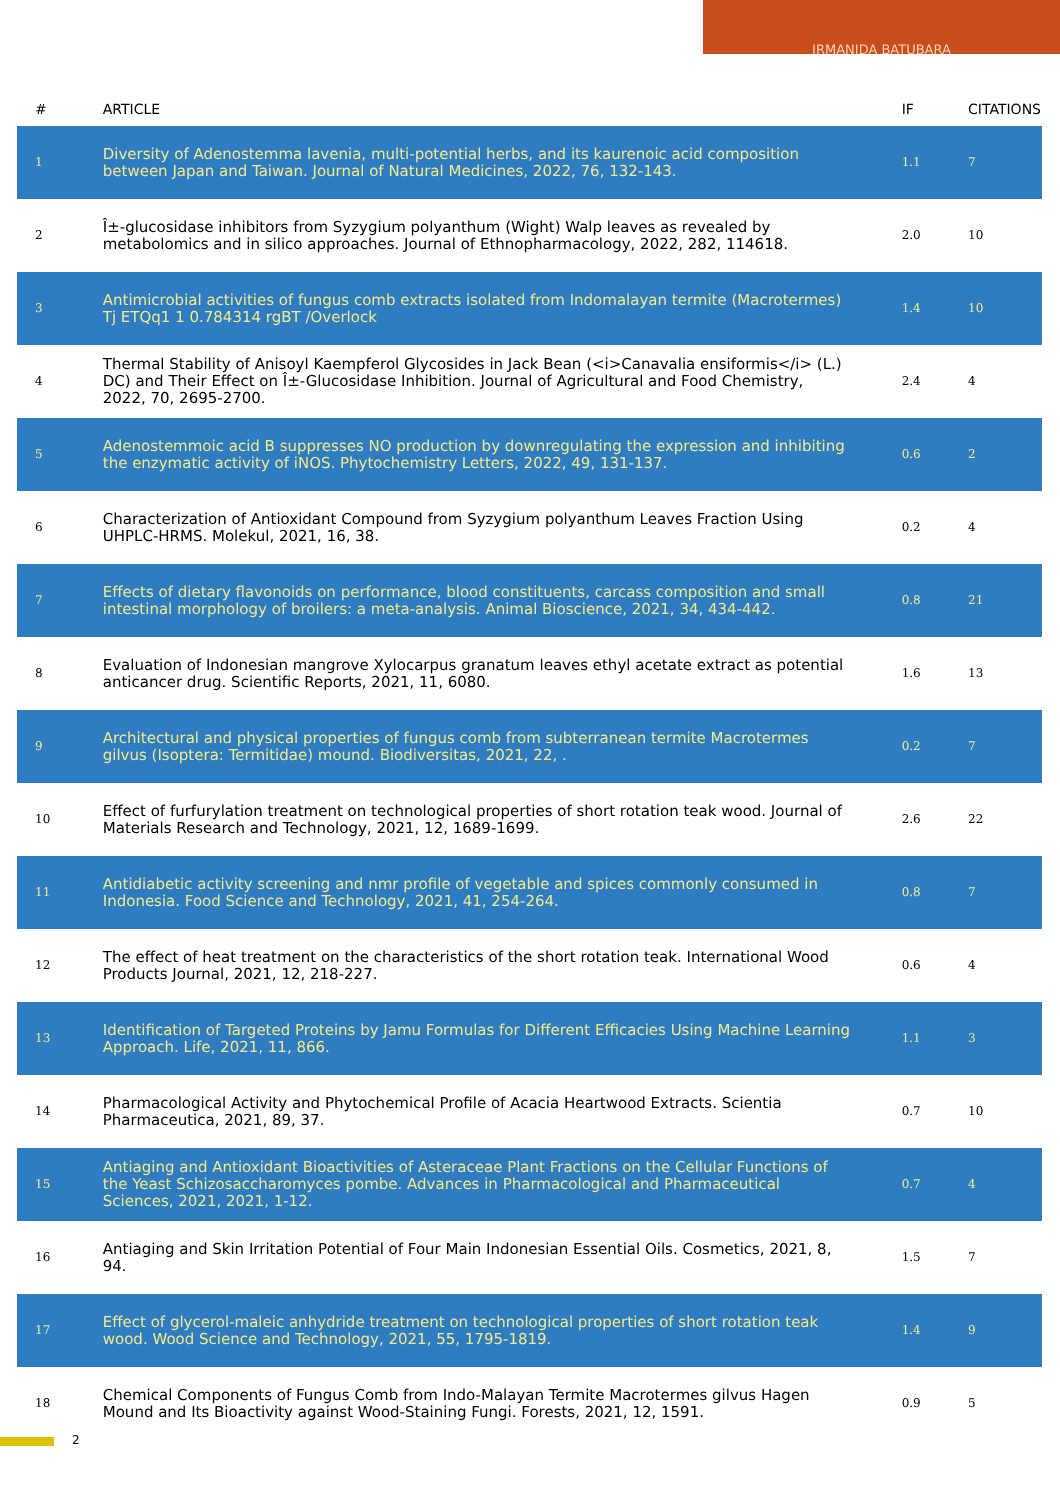IRMANIDA BATUBARA
| # | ARTICLE | IF | CITATIONS |
| --- | --- | --- | --- |
| 1 | Diversity of Adenostemma lavenia, multi-potential herbs, and its kaurenoic acid composition between Japan and Taiwan. Journal of Natural Medicines, 2022, 76, 132-143. | 1.1 | 7 |
| 2 | Î±-glucosidase inhibitors from Syzygium polyanthum (Wight) Walp leaves as revealed by metabolomics and in silico approaches. Journal of Ethnopharmacology, 2022, 282, 114618. | 2.0 | 10 |
| 3 | Antimicrobial activities of fungus comb extracts isolated from Indomalayan termite (Macrotermes) Tj ETQq1 1 0.784314 rgBT /Overlock | 1.4 | 10 |
| 4 | Thermal Stability of Anisoyl Kaempferol Glycosides in Jack Bean (<i>Canavalia ensiformis</i> (L.) DC) and Their Effect on Î±-Glucosidase Inhibition. Journal of Agricultural and Food Chemistry, 2022, 70, 2695-2700. | 2.4 | 4 |
| 5 | Adenostemmoic acid B suppresses NO production by downregulating the expression and inhibiting the enzymatic activity of iNOS. Phytochemistry Letters, 2022, 49, 131-137. | 0.6 | 2 |
| 6 | Characterization of Antioxidant Compound from Syzygium polyanthum Leaves Fraction Using UHPLC-HRMS. Molekul, 2021, 16, 38. | 0.2 | 4 |
| 7 | Effects of dietary flavonoids on performance, blood constituents, carcass composition and small intestinal morphology of broilers: a meta-analysis. Animal Bioscience, 2021, 34, 434-442. | 0.8 | 21 |
| 8 | Evaluation of Indonesian mangrove Xylocarpus granatum leaves ethyl acetate extract as potential anticancer drug. Scientific Reports, 2021, 11, 6080. | 1.6 | 13 |
| 9 | Architectural and physical properties of fungus comb from subterranean termite Macrotermes gilvus (Isoptera: Termitidae) mound. Biodiversitas, 2021, 22, . | 0.2 | 7 |
| 10 | Effect of furfurylation treatment on technological properties of short rotation teak wood. Journal of Materials Research and Technology, 2021, 12, 1689-1699. | 2.6 | 22 |
| 11 | Antidiabetic activity screening and nmr profile of vegetable and spices commonly consumed in Indonesia. Food Science and Technology, 2021, 41, 254-264. | 0.8 | 7 |
| 12 | The effect of heat treatment on the characteristics of the short rotation teak. International Wood Products Journal, 2021, 12, 218-227. | 0.6 | 4 |
| 13 | Identification of Targeted Proteins by Jamu Formulas for Different Efficacies Using Machine Learning Approach. Life, 2021, 11, 866. | 1.1 | 3 |
| 14 | Pharmacological Activity and Phytochemical Profile of Acacia Heartwood Extracts. Scientia Pharmaceutica, 2021, 89, 37. | 0.7 | 10 |
| 15 | Antiaging and Antioxidant Bioactivities of Asteraceae Plant Fractions on the Cellular Functions of the Yeast Schizosaccharomyces pombe. Advances in Pharmacological and Pharmaceutical Sciences, 2021, 2021, 1-12. | 0.7 | 4 |
| 16 | Antiaging and Skin Irritation Potential of Four Main Indonesian Essential Oils. Cosmetics, 2021, 8, 94. | 1.5 | 7 |
| 17 | Effect of glycerol-maleic anhydride treatment on technological properties of short rotation teak wood. Wood Science and Technology, 2021, 55, 1795-1819. | 1.4 | 9 |
| 18 | Chemical Components of Fungus Comb from Indo-Malayan Termite Macrotermes gilvus Hagen Mound and Its Bioactivity against Wood-Staining Fungi. Forests, 2021, 12, 1591. | 0.9 | 5 |
2